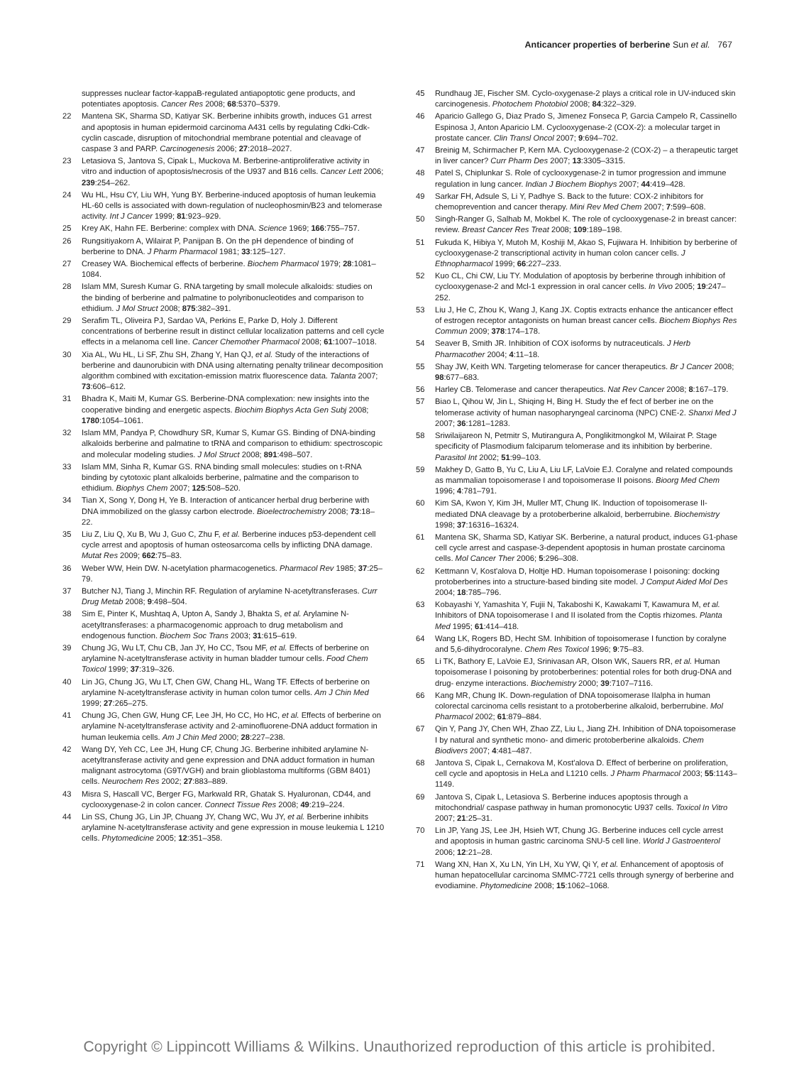Anticancer properties of berberine Sun et al. 767
suppresses nuclear factor-kappaB-regulated antiapoptotic gene products, and potentiates apoptosis. Cancer Res 2008; 68:5370–5379.
22 Mantena SK, Sharma SD, Katiyar SK. Berberine inhibits growth, induces G1 arrest and apoptosis in human epidermoid carcinoma A431 cells by regulating Cdki-Cdk-cyclin cascade, disruption of mitochondrial membrane potential and cleavage of caspase 3 and PARP. Carcinogenesis 2006; 27:2018–2027.
23 Letasiova S, Jantova S, Cipak L, Muckova M. Berberine-antiproliferative activity in vitro and induction of apoptosis/necrosis of the U937 and B16 cells. Cancer Lett 2006; 239:254–262.
24 Wu HL, Hsu CY, Liu WH, Yung BY. Berberine-induced apoptosis of human leukemia HL-60 cells is associated with down-regulation of nucleophosmin/B23 and telomerase activity. Int J Cancer 1999; 81:923–929.
25 Krey AK, Hahn FE. Berberine: complex with DNA. Science 1969; 166:755–757.
26 Rungsitiyakorn A, Wilairat P, Panijpan B. On the pH dependence of binding of berberine to DNA. J Pharm Pharmacol 1981; 33:125–127.
27 Creasey WA. Biochemical effects of berberine. Biochem Pharmacol 1979; 28:1081–1084.
28 Islam MM, Suresh Kumar G. RNA targeting by small molecule alkaloids: studies on the binding of berberine and palmatine to polyribonucleotides and comparison to ethidium. J Mol Struct 2008; 875:382–391.
29 Serafim TL, Oliveira PJ, Sardao VA, Perkins E, Parke D, Holy J. Different concentrations of berberine result in distinct cellular localization patterns and cell cycle effects in a melanoma cell line. Cancer Chemother Pharmacol 2008; 61:1007–1018.
30 Xia AL, Wu HL, Li SF, Zhu SH, Zhang Y, Han QJ, et al. Study of the interactions of berberine and daunorubicin with DNA using alternating penalty trilinear decomposition algorithm combined with excitation-emission matrix fluorescence data. Talanta 2007; 73:606–612.
31 Bhadra K, Maiti M, Kumar GS. Berberine-DNA complexation: new insights into the cooperative binding and energetic aspects. Biochim Biophys Acta Gen Subj 2008; 1780:1054–1061.
32 Islam MM, Pandya P, Chowdhury SR, Kumar S, Kumar GS. Binding of DNA-binding alkaloids berberine and palmatine to tRNA and comparison to ethidium: spectroscopic and molecular modeling studies. J Mol Struct 2008; 891:498–507.
33 Islam MM, Sinha R, Kumar GS. RNA binding small molecules: studies on t-RNA binding by cytotoxic plant alkaloids berberine, palmatine and the comparison to ethidium. Biophys Chem 2007; 125:508–520.
34 Tian X, Song Y, Dong H, Ye B. Interaction of anticancer herbal drug berberine with DNA immobilized on the glassy carbon electrode. Bioelectrochemistry 2008; 73:18–22.
35 Liu Z, Liu Q, Xu B, Wu J, Guo C, Zhu F, et al. Berberine induces p53-dependent cell cycle arrest and apoptosis of human osteosarcoma cells by inflicting DNA damage. Mutat Res 2009; 662:75–83.
36 Weber WW, Hein DW. N-acetylation pharmacogenetics. Pharmacol Rev 1985; 37:25–79.
37 Butcher NJ, Tiang J, Minchin RF. Regulation of arylamine N-acetyltransferases. Curr Drug Metab 2008; 9:498–504.
38 Sim E, Pinter K, Mushtaq A, Upton A, Sandy J, Bhakta S, et al. Arylamine N-acetyltransferases: a pharmacogenomic approach to drug metabolism and endogenous function. Biochem Soc Trans 2003; 31:615–619.
39 Chung JG, Wu LT, Chu CB, Jan JY, Ho CC, Tsou MF, et al. Effects of berberine on arylamine N-acetyltransferase activity in human bladder tumour cells. Food Chem Toxicol 1999; 37:319–326.
40 Lin JG, Chung JG, Wu LT, Chen GW, Chang HL, Wang TF. Effects of berberine on arylamine N-acetyltransferase activity in human colon tumor cells. Am J Chin Med 1999; 27:265–275.
41 Chung JG, Chen GW, Hung CF, Lee JH, Ho CC, Ho HC, et al. Effects of berberine on arylamine N-acetyltransferase activity and 2-aminofluorene-DNA adduct formation in human leukemia cells. Am J Chin Med 2000; 28:227–238.
42 Wang DY, Yeh CC, Lee JH, Hung CF, Chung JG. Berberine inhibited arylamine N-acetyltransferase activity and gene expression and DNA adduct formation in human malignant astrocytoma (G9T/VGH) and brain glioblastoma multiforms (GBM 8401) cells. Neurochem Res 2002; 27:883–889.
43 Misra S, Hascall VC, Berger FG, Markwald RR, Ghatak S. Hyaluronan, CD44, and cyclooxygenase-2 in colon cancer. Connect Tissue Res 2008; 49:219–224.
44 Lin SS, Chung JG, Lin JP, Chuang JY, Chang WC, Wu JY, et al. Berberine inhibits arylamine N-acetyltransferase activity and gene expression in mouse leukemia L 1210 cells. Phytomedicine 2005; 12:351–358.
45 Rundhaug JE, Fischer SM. Cyclo-oxygenase-2 plays a critical role in UV-induced skin carcinogenesis. Photochem Photobiol 2008; 84:322–329.
46 Aparicio Gallego G, Diaz Prado S, Jimenez Fonseca P, Garcia Campelo R, Cassinello Espinosa J, Anton Aparicio LM. Cyclooxygenase-2 (COX-2): a molecular target in prostate cancer. Clin Transl Oncol 2007; 9:694–702.
47 Breinig M, Schirmacher P, Kern MA. Cyclooxygenase-2 (COX-2) – a therapeutic target in liver cancer? Curr Pharm Des 2007; 13:3305–3315.
48 Patel S, Chiplunkar S. Role of cyclooxygenase-2 in tumor progression and immune regulation in lung cancer. Indian J Biochem Biophys 2007; 44:419–428.
49 Sarkar FH, Adsule S, Li Y, Padhye S. Back to the future: COX-2 inhibitors for chemoprevention and cancer therapy. Mini Rev Med Chem 2007; 7:599–608.
50 Singh-Ranger G, Salhab M, Mokbel K. The role of cyclooxygenase-2 in breast cancer: review. Breast Cancer Res Treat 2008; 109:189–198.
51 Fukuda K, Hibiya Y, Mutoh M, Koshiji M, Akao S, Fujiwara H. Inhibition by berberine of cyclooxygenase-2 transcriptional activity in human colon cancer cells. J Ethnopharmacol 1999; 66:227–233.
52 Kuo CL, Chi CW, Liu TY. Modulation of apoptosis by berberine through inhibition of cyclooxygenase-2 and Mcl-1 expression in oral cancer cells. In Vivo 2005; 19:247–252.
53 Liu J, He C, Zhou K, Wang J, Kang JX. Coptis extracts enhance the anticancer effect of estrogen receptor antagonists on human breast cancer cells. Biochem Biophys Res Commun 2009; 378:174–178.
54 Seaver B, Smith JR. Inhibition of COX isoforms by nutraceuticals. J Herb Pharmacother 2004; 4:11–18.
55 Shay JW, Keith WN. Targeting telomerase for cancer therapeutics. Br J Cancer 2008; 98:677–683.
56 Harley CB. Telomerase and cancer therapeutics. Nat Rev Cancer 2008; 8:167–179.
57 Biao L, Qihou W, Jin L, Shiqing H, Bing H. Study the ef fect of berber ine on the telomerase activity of human nasopharyngeal carcinoma (NPC) CNE-2. Shanxi Med J 2007; 36:1281–1283.
58 Sriwilaijareon N, Petmitr S, Mutirangura A, Ponglikitmongkol M, Wilairat P. Stage specificity of Plasmodium falciparum telomerase and its inhibition by berberine. Parasitol Int 2002; 51:99–103.
59 Makhey D, Gatto B, Yu C, Liu A, Liu LF, LaVoie EJ. Coralyne and related compounds as mammalian topoisomerase I and topoisomerase II poisons. Bioorg Med Chem 1996; 4:781–791.
60 Kim SA, Kwon Y, Kim JH, Muller MT, Chung IK. Induction of topoisomerase II-mediated DNA cleavage by a protoberberine alkaloid, berberrubine. Biochemistry 1998; 37:16316–16324.
61 Mantena SK, Sharma SD, Katiyar SK. Berberine, a natural product, induces G1-phase cell cycle arrest and caspase-3-dependent apoptosis in human prostate carcinoma cells. Mol Cancer Ther 2006; 5:296–308.
62 Kettmann V, Kost'alova D, Holtje HD. Human topoisomerase I poisoning: docking protoberberines into a structure-based binding site model. J Comput Aided Mol Des 2004; 18:785–796.
63 Kobayashi Y, Yamashita Y, Fujii N, Takaboshi K, Kawakami T, Kawamura M, et al. Inhibitors of DNA topoisomerase I and II isolated from the Coptis rhizomes. Planta Med 1995; 61:414–418.
64 Wang LK, Rogers BD, Hecht SM. Inhibition of topoisomerase I function by coralyne and 5,6-dihydrocoralyne. Chem Res Toxicol 1996; 9:75–83.
65 Li TK, Bathory E, LaVoie EJ, Srinivasan AR, Olson WK, Sauers RR, et al. Human topoisomerase I poisoning by protoberberines: potential roles for both drug-DNA and drug- enzyme interactions. Biochemistry 2000; 39:7107–7116.
66 Kang MR, Chung IK. Down-regulation of DNA topoisomerase IIalpha in human colorectal carcinoma cells resistant to a protoberberine alkaloid, berberrubine. Mol Pharmacol 2002; 61:879–884.
67 Qin Y, Pang JY, Chen WH, Zhao ZZ, Liu L, Jiang ZH. Inhibition of DNA topoisomerase I by natural and synthetic mono- and dimeric protoberberine alkaloids. Chem Biodivers 2007; 4:481–487.
68 Jantova S, Cipak L, Cernakova M, Kost'alova D. Effect of berberine on proliferation, cell cycle and apoptosis in HeLa and L1210 cells. J Pharm Pharmacol 2003; 55:1143–1149.
69 Jantova S, Cipak L, Letasiova S. Berberine induces apoptosis through a mitochondrial/ caspase pathway in human promonocytic U937 cells. Toxicol In Vitro 2007; 21:25–31.
70 Lin JP, Yang JS, Lee JH, Hsieh WT, Chung JG. Berberine induces cell cycle arrest and apoptosis in human gastric carcinoma SNU-5 cell line. World J Gastroenterol 2006; 12:21–28.
71 Wang XN, Han X, Xu LN, Yin LH, Xu YW, Qi Y, et al. Enhancement of apoptosis of human hepatocellular carcinoma SMMC-7721 cells through synergy of berberine and evodiamine. Phytomedicine 2008; 15:1062–1068.
Copyright © Lippincott Williams & Wilkins. Unauthorized reproduction of this article is prohibited.